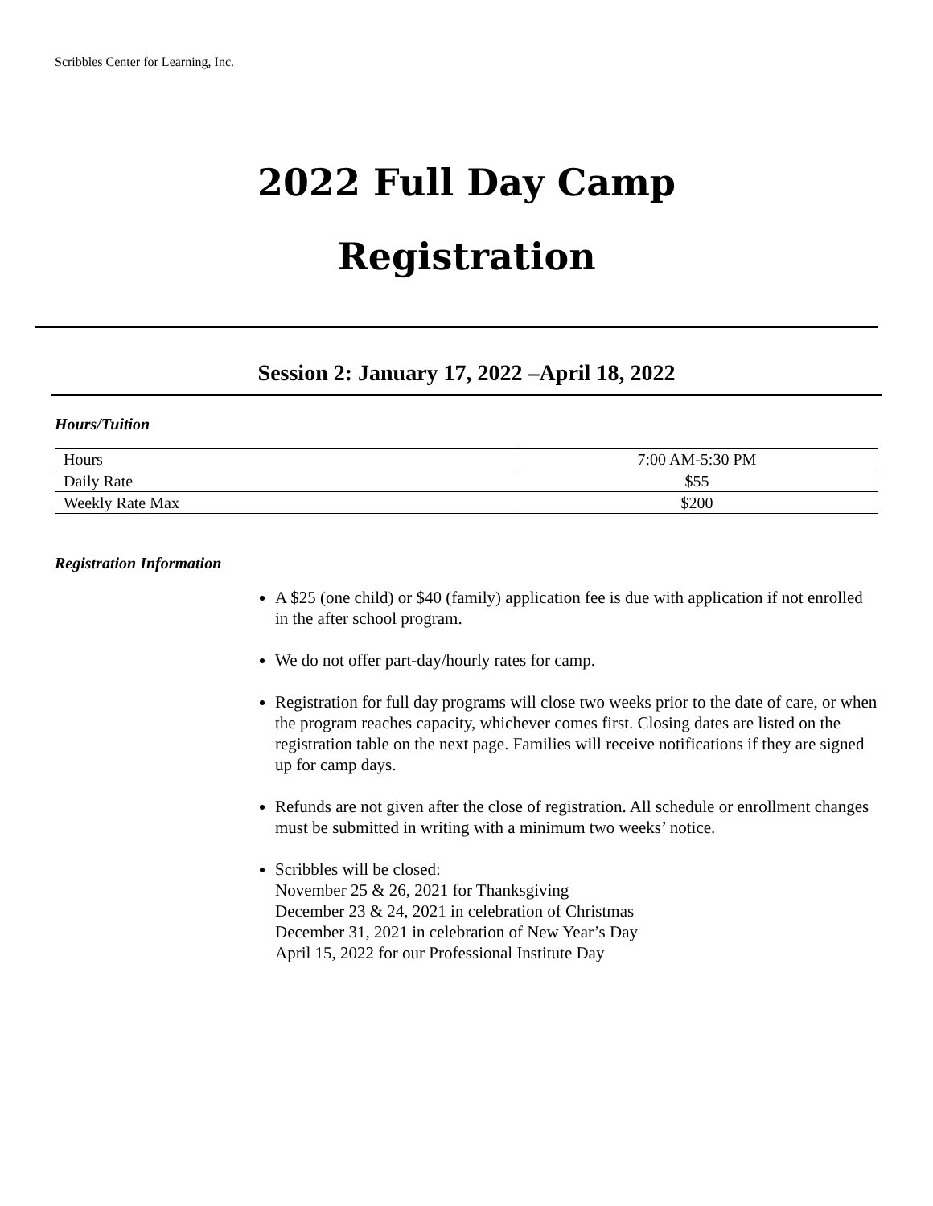Scribbles Center for Learning, Inc.
2022 Full Day Camp
Registration
Session 2: January 17, 2022 –April 18, 2022
Hours/Tuition
| Hours | 7:00 AM-5:30 PM |
| Daily Rate | $55 |
| Weekly Rate Max | $200 |
Registration Information
A $25 (one child) or $40 (family) application fee is due with application if not enrolled in the after school program.
We do not offer part-day/hourly rates for camp.
Registration for full day programs will close two weeks prior to the date of care, or when the program reaches capacity, whichever comes first. Closing dates are listed on the registration table on the next page. Families will receive notifications if they are signed up for camp days.
Refunds are not given after the close of registration. All schedule or enrollment changes must be submitted in writing with a minimum two weeks’ notice.
Scribbles will be closed:
November 25 & 26, 2021 for Thanksgiving
December 23 & 24, 2021 in celebration of Christmas
December 31, 2021 in celebration of New Year’s Day
April 15, 2022 for our Professional Institute Day